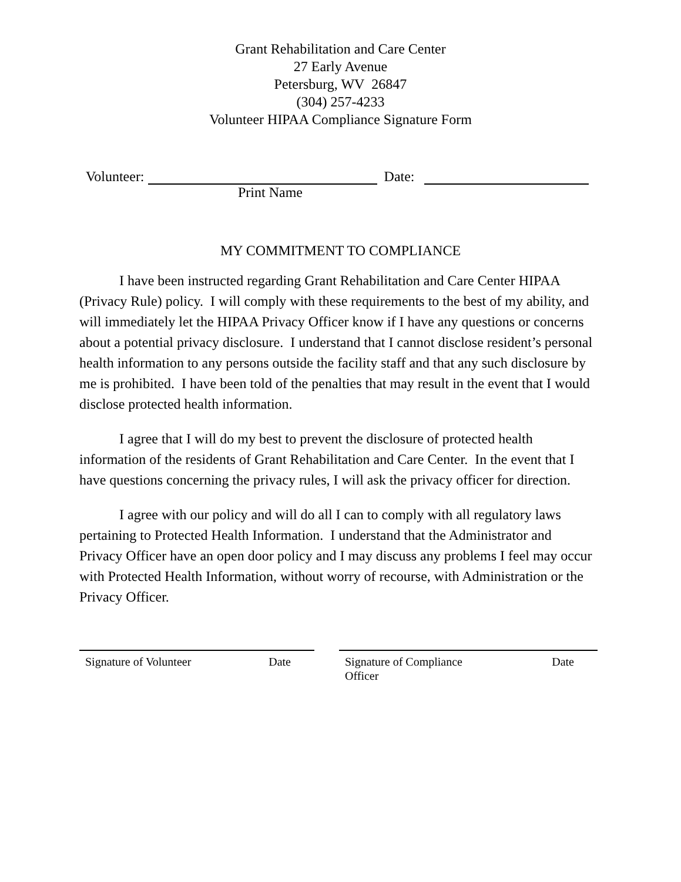Grant Rehabilitation and Care Center
27 Early Avenue
Petersburg, WV 26847
(304) 257-4233
Volunteer HIPAA Compliance Signature Form
Volunteer: Date:
Print Name
MY COMMITMENT TO COMPLIANCE
I have been instructed regarding Grant Rehabilitation and Care Center HIPAA (Privacy Rule) policy. I will comply with these requirements to the best of my ability, and will immediately let the HIPAA Privacy Officer know if I have any questions or concerns about a potential privacy disclosure. I understand that I cannot disclose resident’s personal health information to any persons outside the facility staff and that any such disclosure by me is prohibited. I have been told of the penalties that may result in the event that I would disclose protected health information.
I agree that I will do my best to prevent the disclosure of protected health information of the residents of Grant Rehabilitation and Care Center. In the event that I have questions concerning the privacy rules, I will ask the privacy officer for direction.
I agree with our policy and will do all I can to comply with all regulatory laws pertaining to Protected Health Information. I understand that the Administrator and Privacy Officer have an open door policy and I may discuss any problems I feel may occur with Protected Health Information, without worry of recourse, with Administration or the Privacy Officer.
Signature of Volunteer Date Signature of Compliance
Officer Date